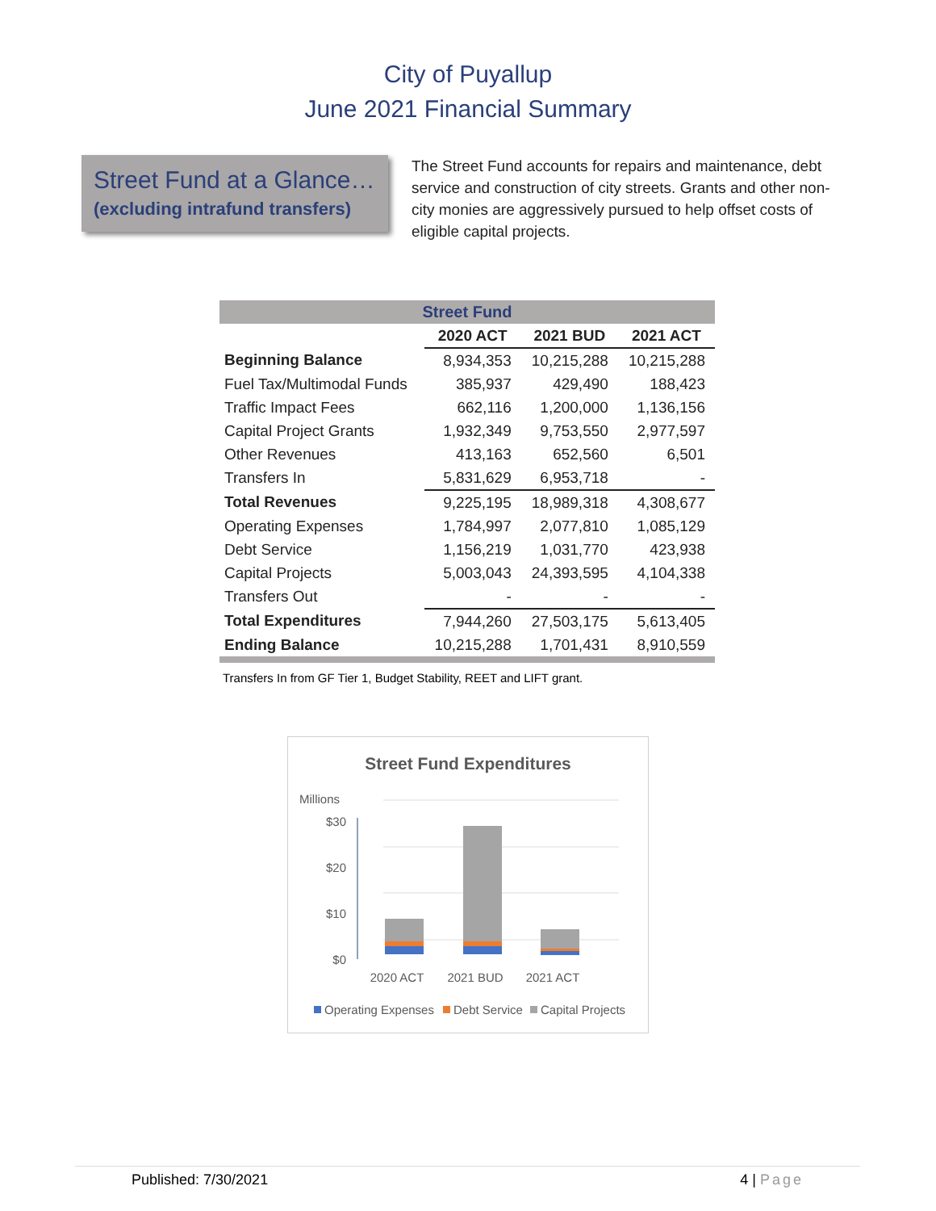City of Puyallup
June 2021 Financial Summary
Street Fund at a Glance…
(excluding intrafund transfers)
The Street Fund accounts for repairs and maintenance, debt service and construction of city streets. Grants and other non-city monies are aggressively pursued to help offset costs of eligible capital projects.
| Street Fund | | | |
| | 2020 ACT | 2021 BUD | 2021 ACT |
| Beginning Balance | 8,934,353 | 10,215,288 | 10,215,288 |
| Fuel Tax/Multimodal Funds | 385,937 | 429,490 | 188,423 |
| Traffic Impact Fees | 662,116 | 1,200,000 | 1,136,156 |
| Capital Project Grants | 1,932,349 | 9,753,550 | 2,977,597 |
| Other Revenues | 413,163 | 652,560 | 6,501 |
| Transfers In | 5,831,629 | 6,953,718 | - |
| Total Revenues | 9,225,195 | 18,989,318 | 4,308,677 |
| Operating Expenses | 1,784,997 | 2,077,810 | 1,085,129 |
| Debt Service | 1,156,219 | 1,031,770 | 423,938 |
| Capital Projects | 5,003,043 | 24,393,595 | 4,104,338 |
| Transfers Out | - | - | - |
| Total Expenditures | 7,944,260 | 27,503,175 | 5,613,405 |
| Ending Balance | 10,215,288 | 1,701,431 | 8,910,559 |
Transfers In from GF Tier 1, Budget Stability, REET and LIFT grant.
Street Fund Expenditures
Millions
$30
$20
$10
$0
2020 ACT
2021 BUD
2021 ACT
Operating Expenses
Debt Service
Capital Projects
Published: 7/30/2021 4 | Page